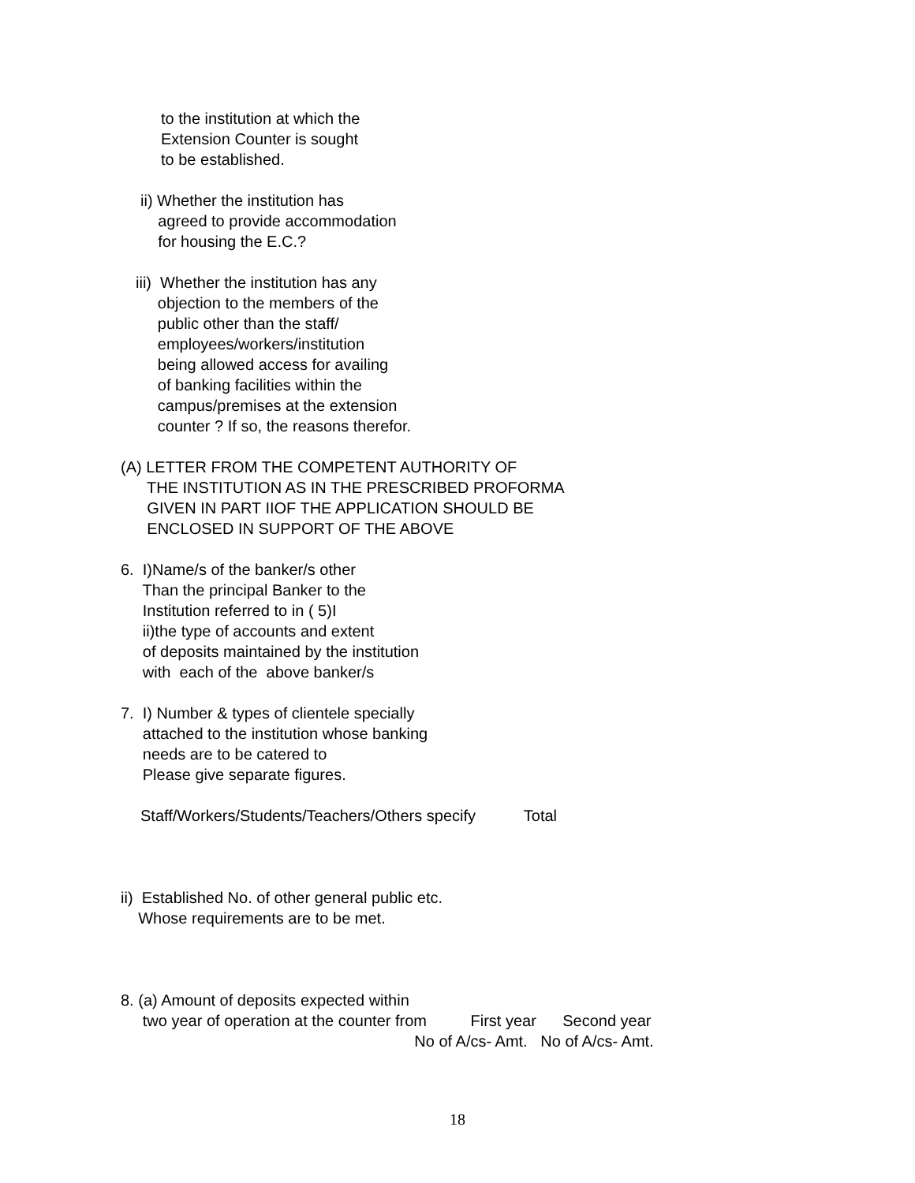to the institution at which the Extension Counter is sought to be established.
ii) Whether the institution has agreed to provide accommodation for housing the E.C.?
iii) Whether the institution has any objection to the members of the public other than the staff/ employees/workers/institution being allowed access for availing of banking facilities within the campus/premises at the extension counter ? If so, the reasons therefor.
(A) LETTER FROM THE COMPETENT AUTHORITY OF THE INSTITUTION AS IN THE PRESCRIBED PROFORMA GIVEN IN PART IIOF THE APPLICATION SHOULD BE ENCLOSED IN SUPPORT OF THE ABOVE
6. I)Name/s of the banker/s other Than the principal Banker to the Institution referred to in ( 5)I ii)the type of accounts and extent of deposits maintained by the institution with each of the above banker/s
7. I) Number & types of clientele specially attached to the institution whose banking needs are to be catered to Please give separate figures.
Staff/Workers/Students/Teachers/Others specify Total
ii) Established No. of other general public etc. Whose requirements are to be met.
8. (a) Amount of deposits expected within two year of operation at the counter from First year Second year No of A/cs- Amt. No of A/cs- Amt.
18